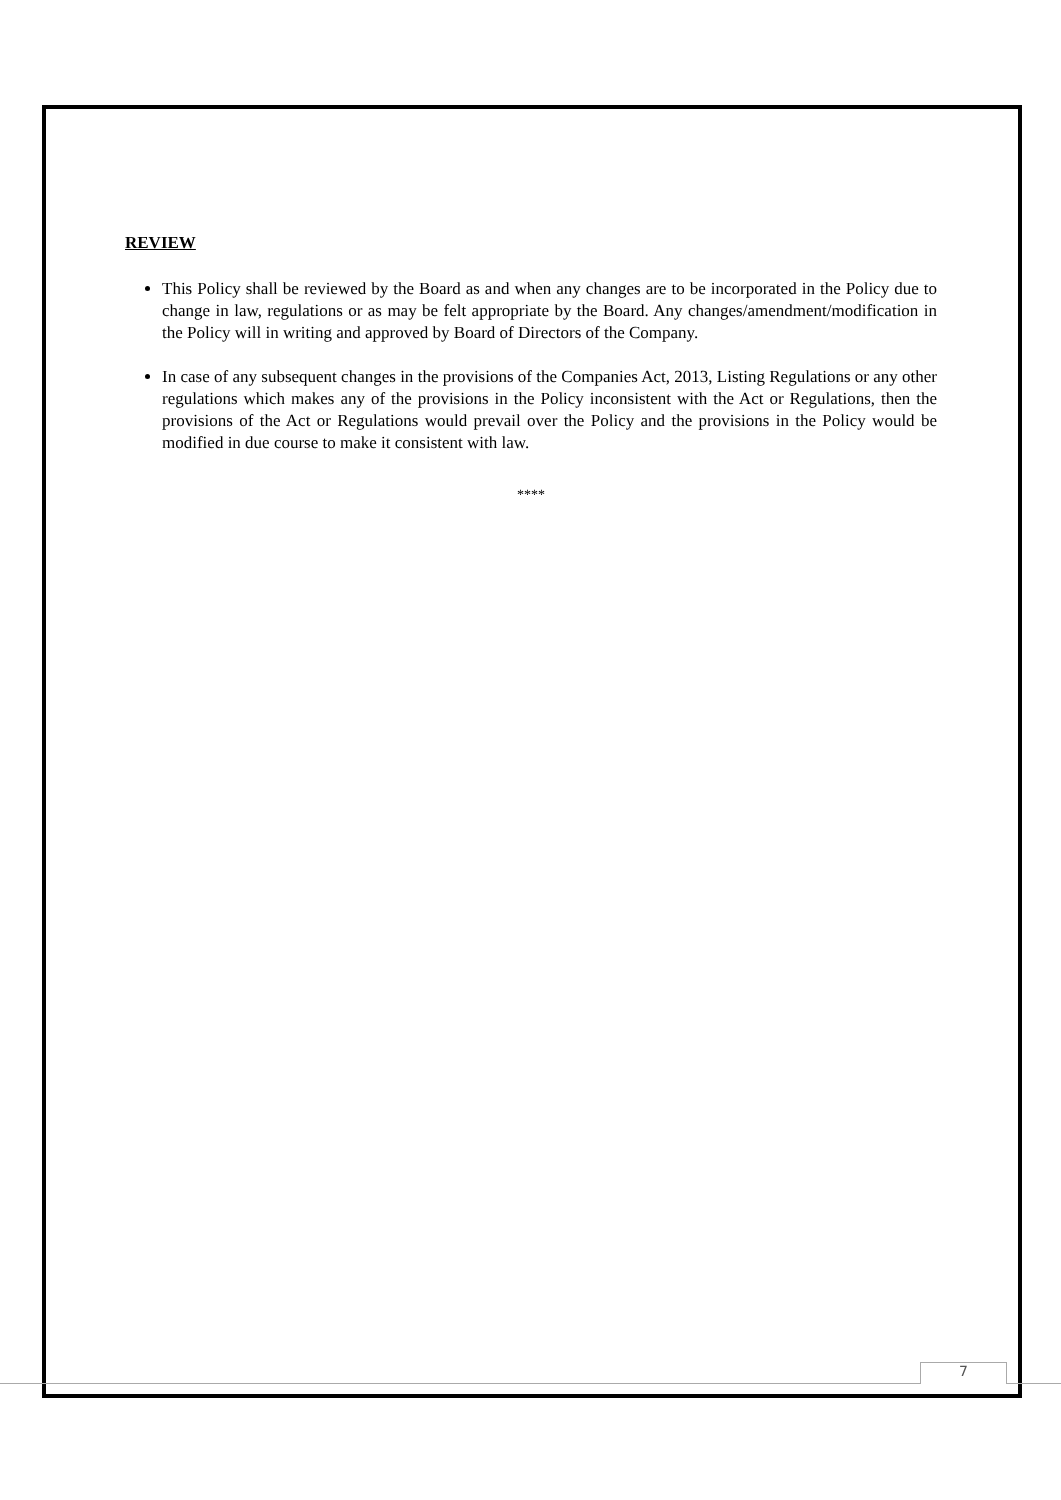REVIEW
This Policy shall be reviewed by the Board as and when any changes are to be incorporated in the Policy due to change in law, regulations or as may be felt appropriate by the Board. Any changes/amendment/modification in the Policy will in writing and approved by Board of Directors of the Company.
In case of any subsequent changes in the provisions of the Companies Act, 2013, Listing Regulations or any other regulations which makes any of the provisions in the Policy inconsistent with the Act or Regulations, then the provisions of the Act or Regulations would prevail over the Policy and the provisions in the Policy would be modified in due course to make it consistent with law.
****
7